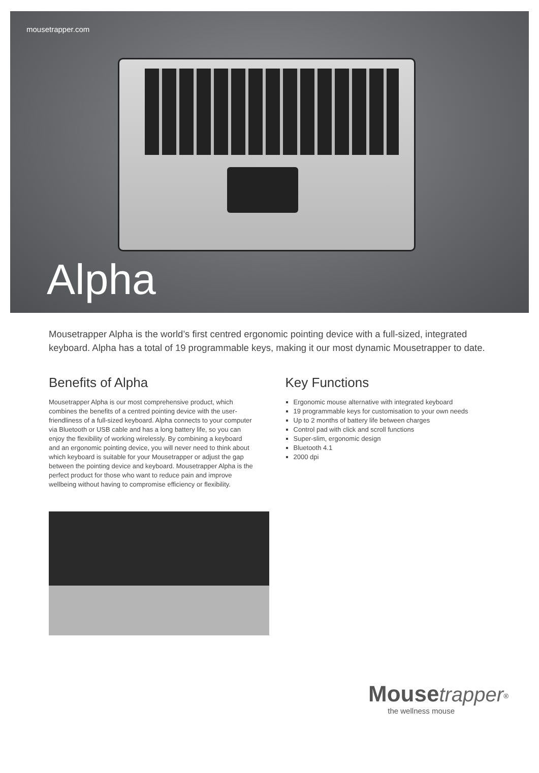mousetrapper.com
Alpha
Mousetrapper Alpha is the world’s first centred ergonomic pointing device with a full-sized, integrated keyboard. Alpha has a total of 19 programmable keys, making it our most dynamic Mousetrapper to date.
Benefits of Alpha
Mousetrapper Alpha is our most comprehensive product, which combines the benefits of a centred pointing device with the user-friendliness of a full-sized keyboard. Alpha connects to your computer via Bluetooth or USB cable and has a long battery life, so you can enjoy the flexibility of working wirelessly. By combining a keyboard and an ergonomic pointing device, you will never need to think about which keyboard is suitable for your Mousetrapper or adjust the gap between the pointing device and keyboard. Mousetrapper Alpha is the perfect product for those who want to reduce pain and improve wellbeing without having to compromise efficiency or flexibility.
Key Functions
Ergonomic mouse alternative with integrated keyboard
19 programmable keys for customisation to your own needs
Up to 2 months of battery life between charges
Control pad with click and scroll functions
Super-slim, ergonomic design
Bluetooth 4.1
2000 dpi
Mouse trapper<sup>®</sup>
the wellness mouse